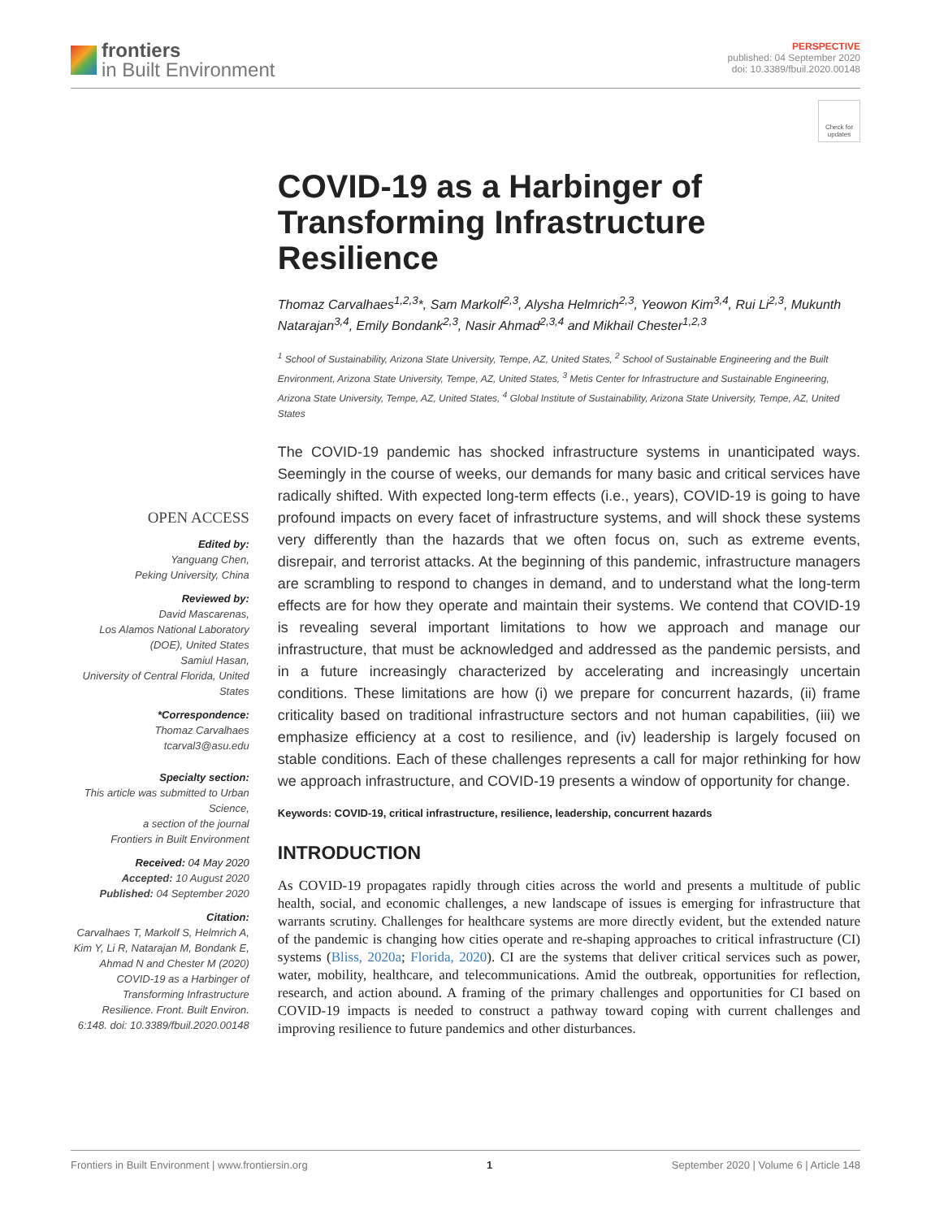frontiers
in Built Environment
PERSPECTIVE
published: 04 September 2020
doi: 10.3389/fbuil.2020.00148
Check for updates
OPEN ACCESS
Edited by:
Yanguang Chen,
Peking University, China
Reviewed by:
David Mascarenas,
Los Alamos National Laboratory (DOE), United States
Samiul Hasan,
University of Central Florida, United States
*Correspondence:
Thomaz Carvalhaes
tcarval3@asu.edu
Specialty section:
This article was submitted to Urban Science,
a section of the journal
Frontiers in Built Environment
Received: 04 May 2020
Accepted: 10 August 2020
Published: 04 September 2020
Citation:
Carvalhaes T, Markolf S, Helmrich A, Kim Y, Li R, Natarajan M, Bondank E, Ahmad N and Chester M (2020) COVID-19 as a Harbinger of Transforming Infrastructure Resilience. Front. Built Environ. 6:148. doi: 10.3389/fbuil.2020.00148
COVID-19 as a Harbinger of Transforming Infrastructure Resilience
Thomaz Carvalhaes<sup>1,2,3</sup>*, Sam Markolf<sup>2,3</sup>, Alysha Helmrich<sup>2,3</sup>, Yeowon Kim<sup>3,4</sup>, Rui Li<sup>2,3</sup>, Mukunth Natarajan<sup>3,4</sup>, Emily Bondank<sup>2,3</sup>, Nasir Ahmad<sup>2,3,4</sup> and Mikhail Chester<sup>1,2,3</sup>
<sup>1</sup> School of Sustainability, Arizona State University, Tempe, AZ, United States, <sup>2</sup> School of Sustainable Engineering and the Built Environment, Arizona State University, Tempe, AZ, United States, <sup>3</sup> Metis Center for Infrastructure and Sustainable Engineering, Arizona State University, Tempe, AZ, United States, <sup>4</sup> Global Institute of Sustainability, Arizona State University, Tempe, AZ, United States
The COVID-19 pandemic has shocked infrastructure systems in unanticipated ways. Seemingly in the course of weeks, our demands for many basic and critical services have radically shifted. With expected long-term effects (i.e., years), COVID-19 is going to have profound impacts on every facet of infrastructure systems, and will shock these systems very differently than the hazards that we often focus on, such as extreme events, disrepair, and terrorist attacks. At the beginning of this pandemic, infrastructure managers are scrambling to respond to changes in demand, and to understand what the long-term effects are for how they operate and maintain their systems. We contend that COVID-19 is revealing several important limitations to how we approach and manage our infrastructure, that must be acknowledged and addressed as the pandemic persists, and in a future increasingly characterized by accelerating and increasingly uncertain conditions. These limitations are how (i) we prepare for concurrent hazards, (ii) frame criticality based on traditional infrastructure sectors and not human capabilities, (iii) we emphasize efficiency at a cost to resilience, and (iv) leadership is largely focused on stable conditions. Each of these challenges represents a call for major rethinking for how we approach infrastructure, and COVID-19 presents a window of opportunity for change.
Keywords: COVID-19, critical infrastructure, resilience, leadership, concurrent hazards
INTRODUCTION
As COVID-19 propagates rapidly through cities across the world and presents a multitude of public health, social, and economic challenges, a new landscape of issues is emerging for infrastructure that warrants scrutiny. Challenges for healthcare systems are more directly evident, but the extended nature of the pandemic is changing how cities operate and re-shaping approaches to critical infrastructure (CI) systems (Bliss, 2020a; Florida, 2020). CI are the systems that deliver critical services such as power, water, mobility, healthcare, and telecommunications. Amid the outbreak, opportunities for reflection, research, and action abound. A framing of the primary challenges and opportunities for CI based on COVID-19 impacts is needed to construct a pathway toward coping with current challenges and improving resilience to future pandemics and other disturbances.
Frontiers in Built Environment | www.frontiersin.org 1 September 2020 | Volume 6 | Article 148